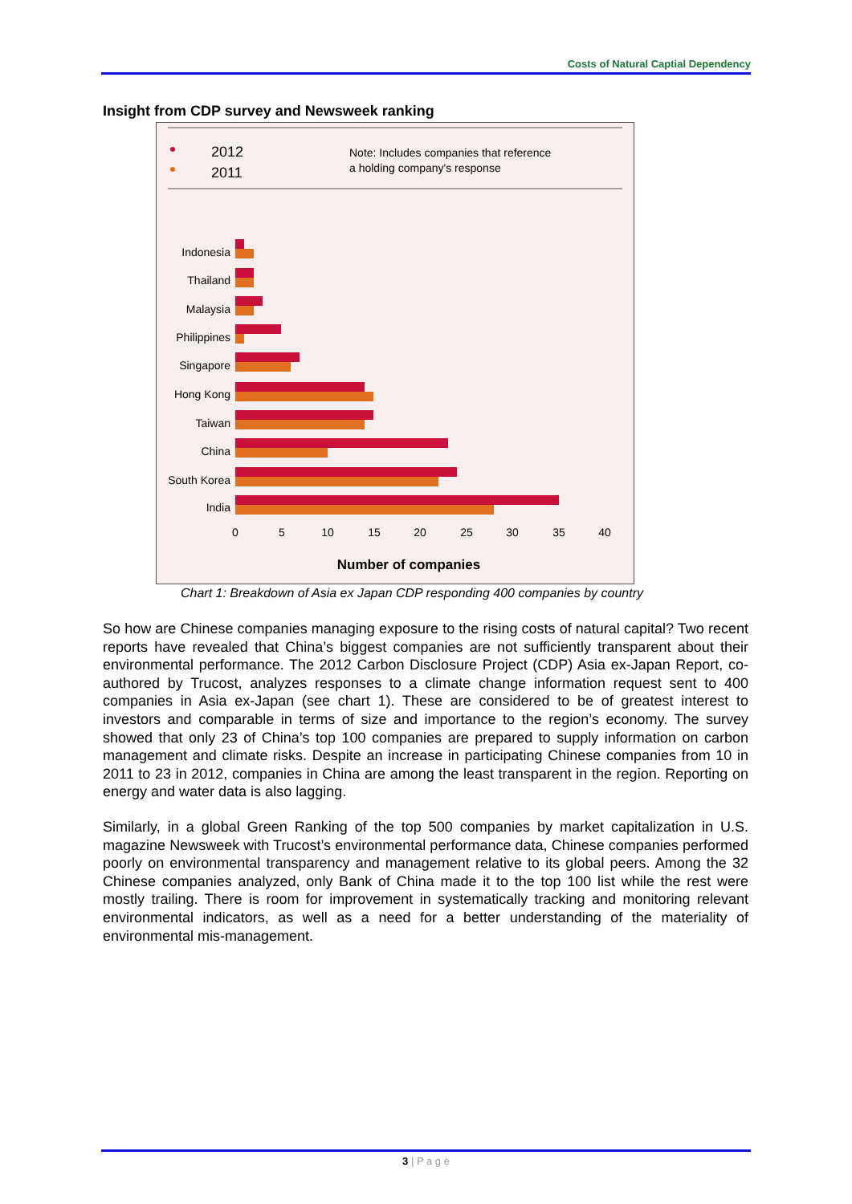Costs of Natural Captial Dependency
Insight from CDP survey and Newsweek ranking
2012
2011
Note: Includes companies that reference
a holding company's response
Indonesia
Thailand
Malaysia
Philippines
Singapore
Hong Kong
Taiwan
China
South Korea
India
0
5
10
15
20
25
30
35
40
Number of companies
Chart 1: Breakdown of Asia ex Japan CDP responding 400 companies by country
So how are Chinese companies managing exposure to the rising costs of natural capital? Two recent reports have revealed that China’s biggest companies are not sufficiently transparent about their environmental performance. The 2012 Carbon Disclosure Project (CDP) Asia ex-Japan Report, co-authored by Trucost, analyzes responses to a climate change information request sent to 400 companies in Asia ex-Japan (see chart 1). These are considered to be of greatest interest to investors and comparable in terms of size and importance to the region’s economy. The survey showed that only 23 of China’s top 100 companies are prepared to supply information on carbon management and climate risks. Despite an increase in participating Chinese companies from 10 in 2011 to 23 in 2012, companies in China are among the least transparent in the region. Reporting on energy and water data is also lagging.
Similarly, in a global Green Ranking of the top 500 companies by market capitalization in U.S. magazine Newsweek with Trucost’s environmental performance data, Chinese companies performed poorly on environmental transparency and management relative to its global peers. Among the 32 Chinese companies analyzed, only Bank of China made it to the top 100 list while the rest were mostly trailing. There is room for improvement in systematically tracking and monitoring relevant environmental indicators, as well as a need for a better understanding of the materiality of environmental mis-management.
3 | P a g e